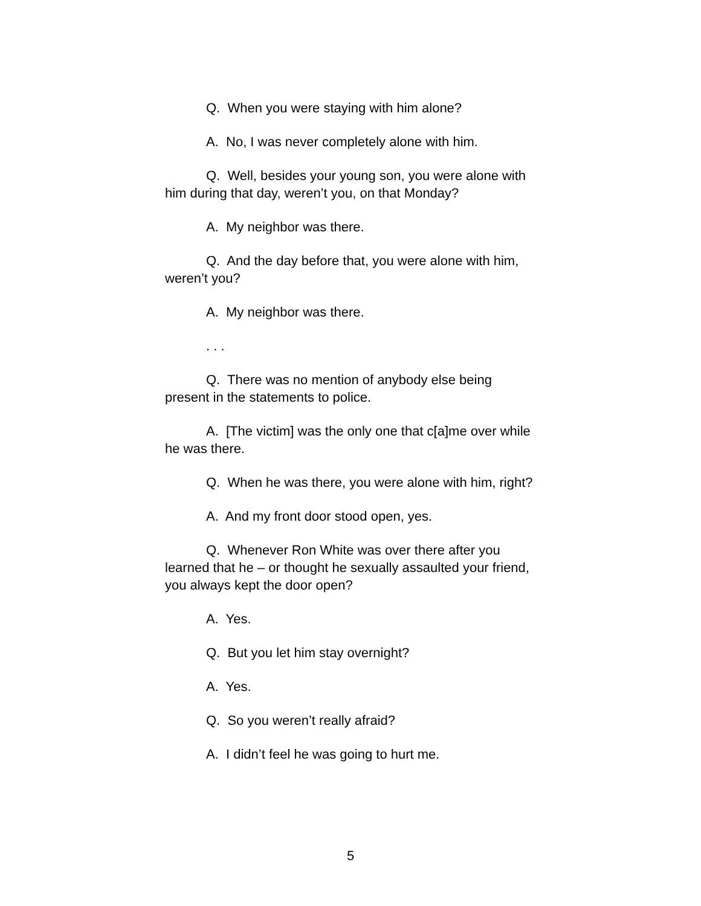Q. When you were staying with him alone?
A. No, I was never completely alone with him.
Q. Well, besides your young son, you were alone with him during that day, weren’t you, on that Monday?
A. My neighbor was there.
Q. And the day before that, you were alone with him, weren’t you?
A. My neighbor was there.
. . .
Q. There was no mention of anybody else being present in the statements to police.
A. [The victim] was the only one that c[a]me over while he was there.
Q. When he was there, you were alone with him, right?
A. And my front door stood open, yes.
Q. Whenever Ron White was over there after you learned that he – or thought he sexually assaulted your friend, you always kept the door open?
A. Yes.
Q. But you let him stay overnight?
A. Yes.
Q. So you weren’t really afraid?
A. I didn’t feel he was going to hurt me.
5